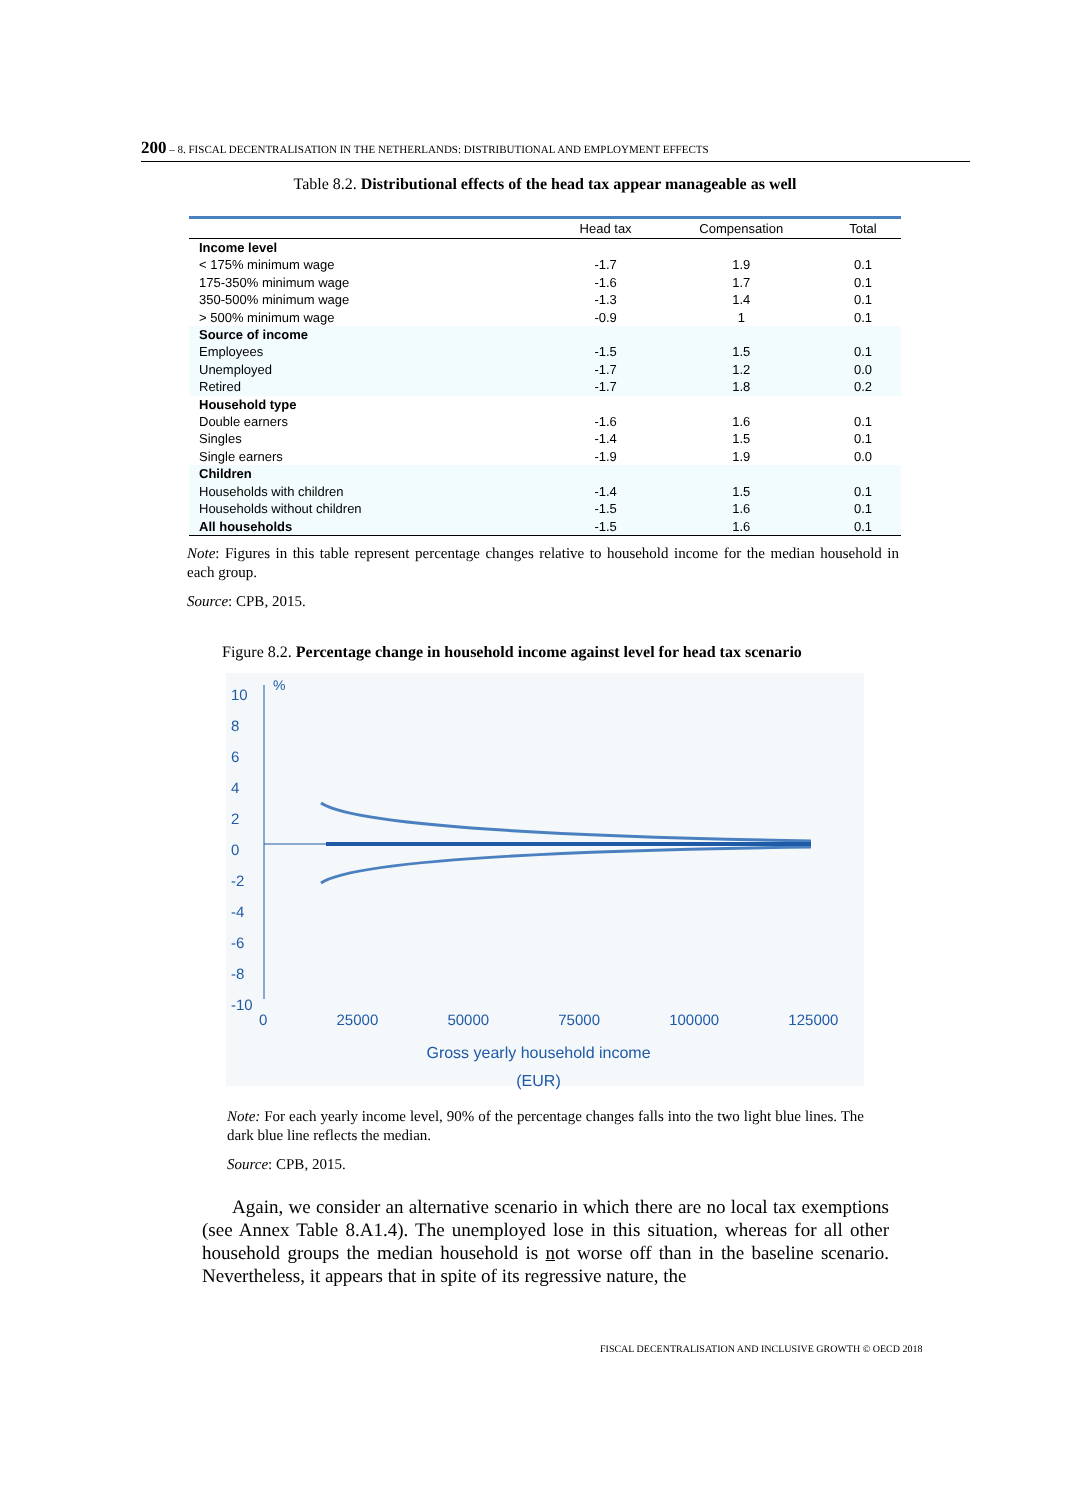200 – 8. FISCAL DECENTRALISATION IN THE NETHERLANDS: DISTRIBUTIONAL AND EMPLOYMENT EFFECTS
Table 8.2. Distributional effects of the head tax appear manageable as well
| | Head tax | Compensation | Total |
| --- | --- | --- | --- |
| Income level | | | |
| < 175% minimum wage | -1.7 | 1.9 | 0.1 |
| 175-350% minimum wage | -1.6 | 1.7 | 0.1 |
| 350-500% minimum wage | -1.3 | 1.4 | 0.1 |
| > 500% minimum wage | -0.9 | 1 | 0.1 |
| Source of income | | | |
| Employees | -1.5 | 1.5 | 0.1 |
| Unemployed | -1.7 | 1.2 | 0.0 |
| Retired | -1.7 | 1.8 | 0.2 |
| Household type | | | |
| Double earners | -1.6 | 1.6 | 0.1 |
| Singles | -1.4 | 1.5 | 0.1 |
| Single earners | -1.9 | 1.9 | 0.0 |
| Children | | | |
| Households with children | -1.4 | 1.5 | 0.1 |
| Households without children | -1.5 | 1.6 | 0.1 |
| All households | -1.5 | 1.6 | 0.1 |
Note: Figures in this table represent percentage changes relative to household income for the median household in each group.
Source: CPB, 2015.
Figure 8.2. Percentage change in household income against level for head tax scenario
10
8
6
4
2
0
-2
-4
-6
-8
-10
%
0 25000 50000 75000 100000 125000
Gross yearly household income
(EUR)
Note: For each yearly income level, 90% of the percentage changes falls into the two light blue lines. The dark blue line reflects the median.
Source: CPB, 2015.
Again, we consider an alternative scenario in which there are no local tax exemptions (see Annex Table 8.A1.4). The unemployed lose in this situation, whereas for all other household groups the median household is not worse off than in the baseline scenario. Nevertheless, it appears that in spite of its regressive nature, the
FISCAL DECENTRALISATION AND INCLUSIVE GROWTH © OECD 2018